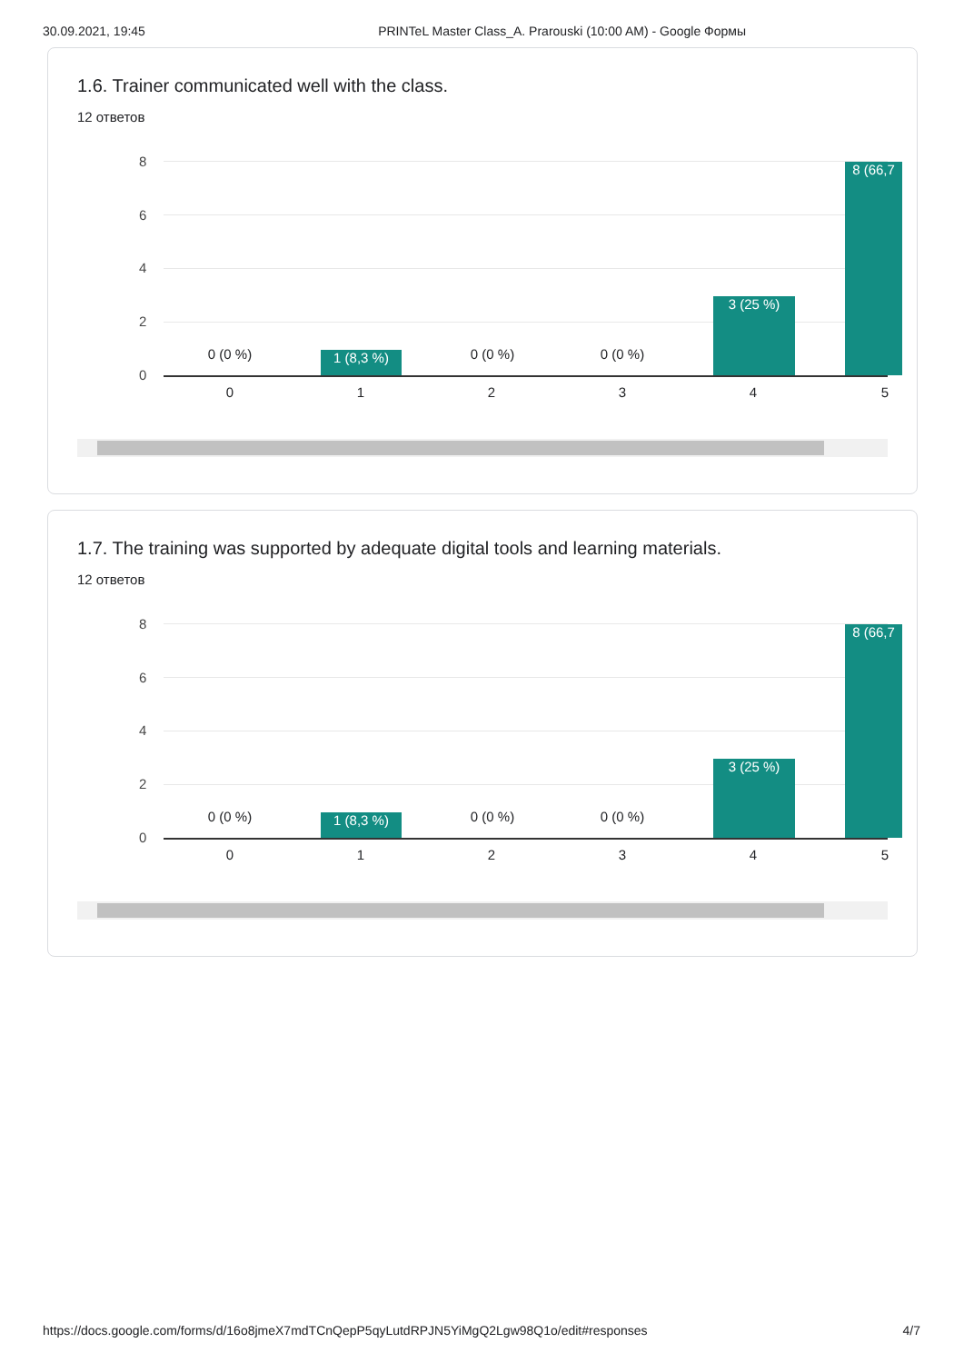30.09.2021, 19:45 PRINTeL Master Class_A. Prarouski (10:00 AM) - Google Формы
1.6. Trainer communicated well with the class.
12 ответов
8
6
4
2
0
0 (0 %) 1 (8,3 %) 0 (0 %) 0 (0 %)
3 (25 %)
8 (66,7
0 1 2 3 4 5
1.7. The training was supported by adequate digital tools and learning materials.
12 ответов
8
6
4
2
0
0 (0 %) 1 (8,3 %) 0 (0 %) 0 (0 %)
3 (25 %)
8 (66,7
0 1 2 3 4 5
https://docs.google.com/forms/d/16o8jmeX7mdTCnQepP5qyLutdRPJN5YiMgQ2Lgw98Q1o/edit#responses 4/7